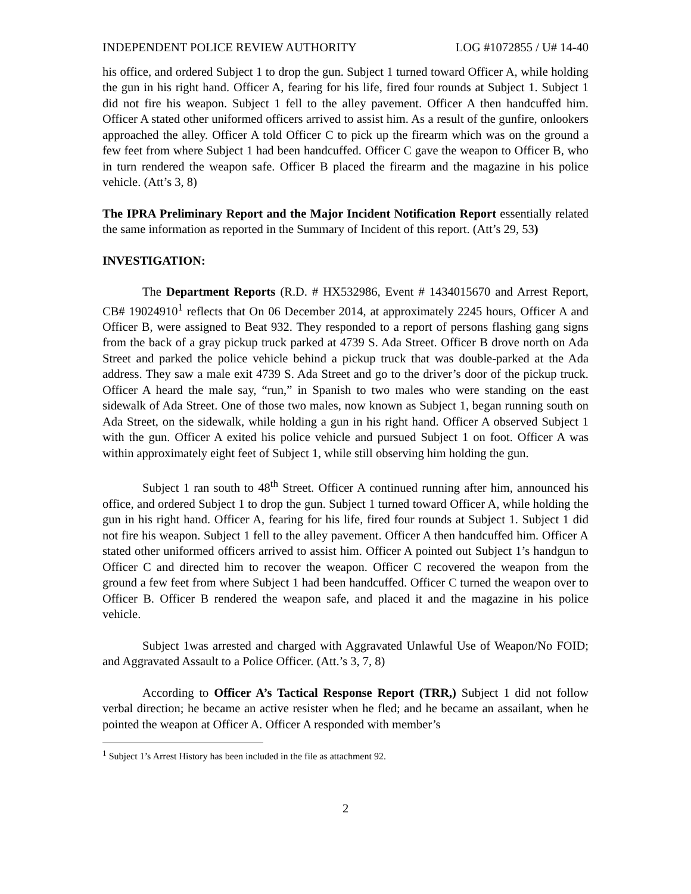INDEPENDENT POLICE REVIEW AUTHORITY LOG #1072855 / U# 14-40
his office, and ordered Subject 1 to drop the gun. Subject 1 turned toward Officer A, while holding the gun in his right hand. Officer A, fearing for his life, fired four rounds at Subject 1. Subject 1 did not fire his weapon. Subject 1 fell to the alley pavement. Officer A then handcuffed him. Officer A stated other uniformed officers arrived to assist him. As a result of the gunfire, onlookers approached the alley. Officer A told Officer C to pick up the firearm which was on the ground a few feet from where Subject 1 had been handcuffed. Officer C gave the weapon to Officer B, who in turn rendered the weapon safe. Officer B placed the firearm and the magazine in his police vehicle. (Att’s 3, 8)
The IPRA Preliminary Report and the Major Incident Notification Report essentially related the same information as reported in the Summary of Incident of this report. (Att’s 29, 53)
INVESTIGATION:
The Department Reports (R.D. # HX532986, Event # 1434015670 and Arrest Report, CB# 19024910<sup>1</sup> reflects that On 06 December 2014, at approximately 2245 hours, Officer A and Officer B, were assigned to Beat 932. They responded to a report of persons flashing gang signs from the back of a gray pickup truck parked at 4739 S. Ada Street. Officer B drove north on Ada Street and parked the police vehicle behind a pickup truck that was double-parked at the Ada address. They saw a male exit 4739 S. Ada Street and go to the driver’s door of the pickup truck. Officer A heard the male say, “run,” in Spanish to two males who were standing on the east sidewalk of Ada Street. One of those two males, now known as Subject 1, began running south on Ada Street, on the sidewalk, while holding a gun in his right hand. Officer A observed Subject 1 with the gun. Officer A exited his police vehicle and pursued Subject 1 on foot. Officer A was within approximately eight feet of Subject 1, while still observing him holding the gun.
Subject 1 ran south to 48<sup>th</sup> Street. Officer A continued running after him, announced his office, and ordered Subject 1 to drop the gun. Subject 1 turned toward Officer A, while holding the gun in his right hand. Officer A, fearing for his life, fired four rounds at Subject 1. Subject 1 did not fire his weapon. Subject 1 fell to the alley pavement. Officer A then handcuffed him. Officer A stated other uniformed officers arrived to assist him. Officer A pointed out Subject 1’s handgun to Officer C and directed him to recover the weapon. Officer C recovered the weapon from the ground a few feet from where Subject 1 had been handcuffed. Officer C turned the weapon over to Officer B. Officer B rendered the weapon safe, and placed it and the magazine in his police vehicle.
Subject 1was arrested and charged with Aggravated Unlawful Use of Weapon/No FOID; and Aggravated Assault to a Police Officer. (Att.’s 3, 7, 8)
According to Officer A’s Tactical Response Report (TRR,) Subject 1 did not follow verbal direction; he became an active resister when he fled; and he became an assailant, when he pointed the weapon at Officer A. Officer A responded with member’s
<sup>1</sup> Subject 1’s Arrest History has been included in the file as attachment 92.
2